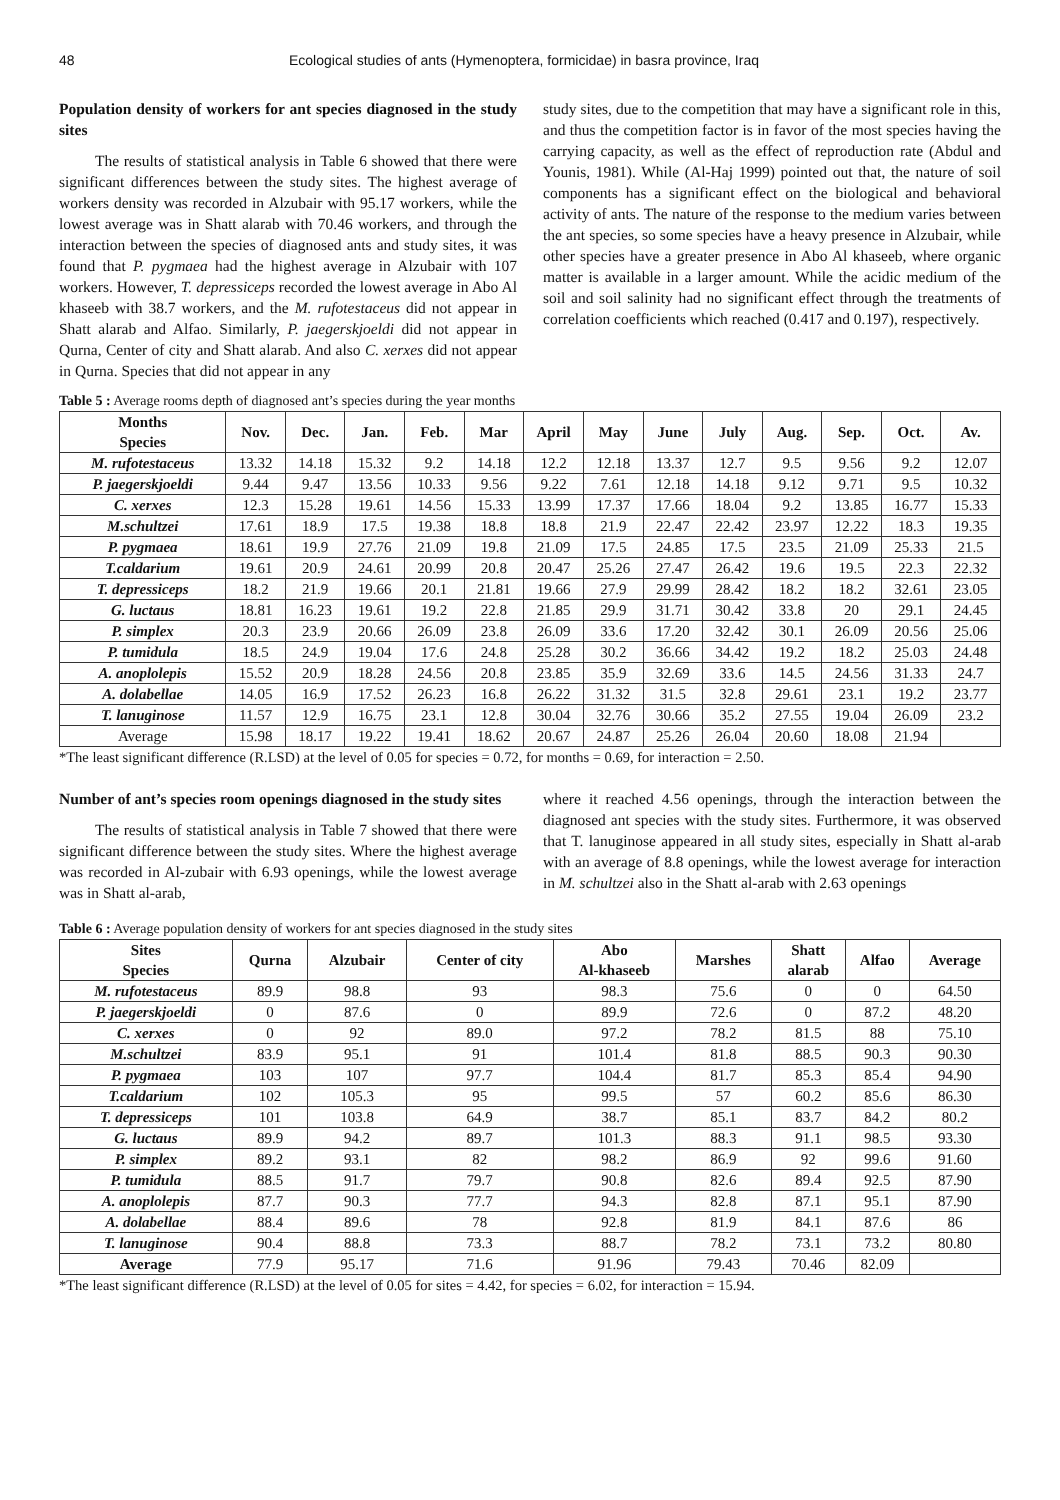48 Ecological studies of ants (Hymenoptera, formicidae) in basra province, Iraq
Population density of workers for ant species diagnosed in the study sites
The results of statistical analysis in Table 6 showed that there were significant differences between the study sites. The highest average of workers density was recorded in Alzubair with 95.17 workers, while the lowest average was in Shatt alarab with 70.46 workers, and through the interaction between the species of diagnosed ants and study sites, it was found that P. pygmaea had the highest average in Alzubair with 107 workers. However, T. depressiceps recorded the lowest average in Abo Al khaseeb with 38.7 workers, and the M. rufotestaceus did not appear in Shatt alarab and Alfao. Similarly, P. jaegerskjoeldi did not appear in Qurna, Center of city and Shatt alarab. And also C. xerxes did not appear in Qurna. Species that did not appear in any
study sites, due to the competition that may have a significant role in this, and thus the competition factor is in favor of the most species having the carrying capacity, as well as the effect of reproduction rate (Abdul and Younis, 1981). While (Al-Haj 1999) pointed out that, the nature of soil components has a significant effect on the biological and behavioral activity of ants. The nature of the response to the medium varies between the ant species, so some species have a heavy presence in Alzubair, while other species have a greater presence in Abo Al khaseeb, where organic matter is available in a larger amount. While the acidic medium of the soil and soil salinity had no significant effect through the treatments of correlation coefficients which reached (0.417 and 0.197), respectively.
Table 5 : Average rooms depth of diagnosed ant’s species during the year months
| Months Species | Nov. | Dec. | Jan. | Feb. | Mar | April | May | June | July | Aug. | Sep. | Oct. | Av. |
| --- | --- | --- | --- | --- | --- | --- | --- | --- | --- | --- | --- | --- | --- |
| M. rufotestaceus | 13.32 | 14.18 | 15.32 | 9.2 | 14.18 | 12.2 | 12.18 | 13.37 | 12.7 | 9.5 | 9.56 | 9.2 | 12.07 |
| P. jaegerskjoeldi | 9.44 | 9.47 | 13.56 | 10.33 | 9.56 | 9.22 | 7.61 | 12.18 | 14.18 | 9.12 | 9.71 | 9.5 | 10.32 |
| C. xerxes | 12.3 | 15.28 | 19.61 | 14.56 | 15.33 | 13.99 | 17.37 | 17.66 | 18.04 | 9.2 | 13.85 | 16.77 | 15.33 |
| M.schultzei | 17.61 | 18.9 | 17.5 | 19.38 | 18.8 | 18.8 | 21.9 | 22.47 | 22.42 | 23.97 | 12.22 | 18.3 | 19.35 |
| P. pygmaea | 18.61 | 19.9 | 27.76 | 21.09 | 19.8 | 21.09 | 17.5 | 24.85 | 17.5 | 23.5 | 21.09 | 25.33 | 21.5 |
| T.caldarium | 19.61 | 20.9 | 24.61 | 20.99 | 20.8 | 20.47 | 25.26 | 27.47 | 26.42 | 19.6 | 19.5 | 22.3 | 22.32 |
| T. depressiceps | 18.2 | 21.9 | 19.66 | 20.1 | 21.81 | 19.66 | 27.9 | 29.99 | 28.42 | 18.2 | 18.2 | 32.61 | 23.05 |
| G. luctaus | 18.81 | 16.23 | 19.61 | 19.2 | 22.8 | 21.85 | 29.9 | 31.71 | 30.42 | 33.8 | 20 | 29.1 | 24.45 |
| P. simplex | 20.3 | 23.9 | 20.66 | 26.09 | 23.8 | 26.09 | 33.6 | 17.20 | 32.42 | 30.1 | 26.09 | 20.56 | 25.06 |
| P. tumidula | 18.5 | 24.9 | 19.04 | 17.6 | 24.8 | 25.28 | 30.2 | 36.66 | 34.42 | 19.2 | 18.2 | 25.03 | 24.48 |
| A. anoplolepis | 15.52 | 20.9 | 18.28 | 24.56 | 20.8 | 23.85 | 35.9 | 32.69 | 33.6 | 14.5 | 24.56 | 31.33 | 24.7 |
| A. dolabellae | 14.05 | 16.9 | 17.52 | 26.23 | 16.8 | 26.22 | 31.32 | 31.5 | 32.8 | 29.61 | 23.1 | 19.2 | 23.77 |
| T. lanuginose | 11.57 | 12.9 | 16.75 | 23.1 | 12.8 | 30.04 | 32.76 | 30.66 | 35.2 | 27.55 | 19.04 | 26.09 | 23.2 |
| Average | 15.98 | 18.17 | 19.22 | 19.41 | 18.62 | 20.67 | 24.87 | 25.26 | 26.04 | 20.60 | 18.08 | 21.94 | |
*The least significant difference (R.LSD) at the level of 0.05 for species = 0.72, for months = 0.69, for interaction = 2.50.
Number of ant’s species room openings diagnosed in the study sites
The results of statistical analysis in Table 7 showed that there were significant difference between the study sites. Where the highest average was recorded in Al-zubair with 6.93 openings, while the lowest average was in Shatt al-arab,
where it reached 4.56 openings, through the interaction between the diagnosed ant species with the study sites. Furthermore, it was observed that T. lanuginose appeared in all study sites, especially in Shatt al-arab with an average of 8.8 openings, while the lowest average for interaction in M. schultzei also in the Shatt al-arab with 2.63 openings
Table 6 : Average population density of workers for ant species diagnosed in the study sites
| Sites Species | Qurna | Alzubair | Center of city | Abo Al-khaseeb | Marshes | Shatt alarab | Alfao | Average |
| --- | --- | --- | --- | --- | --- | --- | --- | --- |
| M. rufotestaceus | 89.9 | 98.8 | 93 | 98.3 | 75.6 | 0 | 0 | 64.50 |
| P. jaegerskjoeldi | 0 | 87.6 | 0 | 89.9 | 72.6 | 0 | 87.2 | 48.20 |
| C. xerxes | 0 | 92 | 89.0 | 97.2 | 78.2 | 81.5 | 88 | 75.10 |
| M.schultzei | 83.9 | 95.1 | 91 | 101.4 | 81.8 | 88.5 | 90.3 | 90.30 |
| P. pygmaea | 103 | 107 | 97.7 | 104.4 | 81.7 | 85.3 | 85.4 | 94.90 |
| T.caldarium | 102 | 105.3 | 95 | 99.5 | 57 | 60.2 | 85.6 | 86.30 |
| T. depressiceps | 101 | 103.8 | 64.9 | 38.7 | 85.1 | 83.7 | 84.2 | 80.2 |
| G. luctaus | 89.9 | 94.2 | 89.7 | 101.3 | 88.3 | 91.1 | 98.5 | 93.30 |
| P. simplex | 89.2 | 93.1 | 82 | 98.2 | 86.9 | 92 | 99.6 | 91.60 |
| P. tumidula | 88.5 | 91.7 | 79.7 | 90.8 | 82.6 | 89.4 | 92.5 | 87.90 |
| A. anoplolepis | 87.7 | 90.3 | 77.7 | 94.3 | 82.8 | 87.1 | 95.1 | 87.90 |
| A. dolabellae | 88.4 | 89.6 | 78 | 92.8 | 81.9 | 84.1 | 87.6 | 86 |
| T. lanuginose | 90.4 | 88.8 | 73.3 | 88.7 | 78.2 | 73.1 | 73.2 | 80.80 |
| Average | 77.9 | 95.17 | 71.6 | 91.96 | 79.43 | 70.46 | 82.09 | |
*The least significant difference (R.LSD) at the level of 0.05 for sites = 4.42, for species = 6.02, for interaction = 15.94.